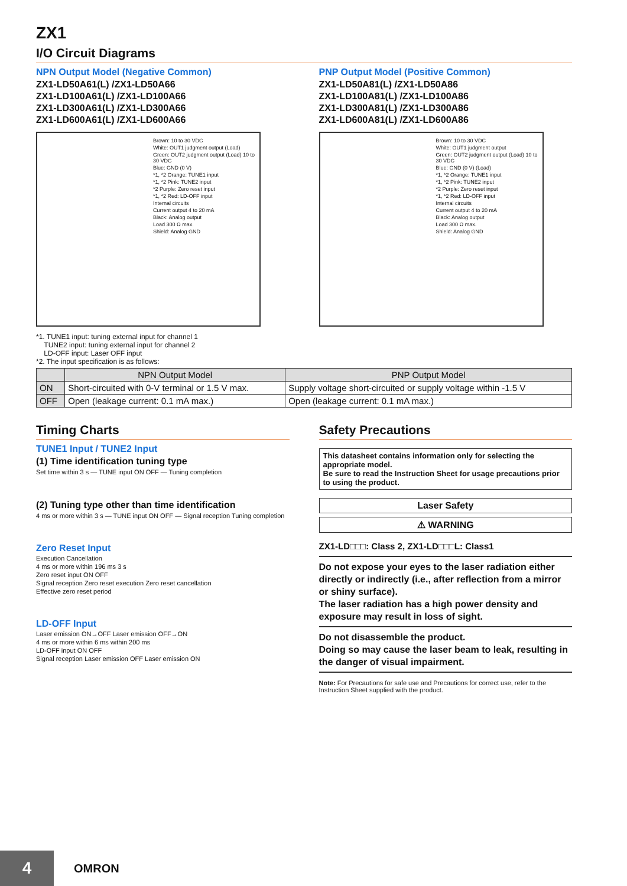ZX1
I/O Circuit Diagrams
NPN Output Model (Negative Common)
ZX1-LD50A61(L) /ZX1-LD50A66
ZX1-LD100A61(L) /ZX1-LD100A66
ZX1-LD300A61(L) /ZX1-LD300A66
ZX1-LD600A61(L) /ZX1-LD600A66
Brown: 10 to 30 VDC
White: OUT1 judgment output (Load)
Green: OUT2 judgment output (Load) 10 to 30 VDC
Blue: GND (0 V)
*1, *2 Orange: TUNE1 input
*1, *2 Pink: TUNE2 input
*2 Purple: Zero reset input
*1, *2 Red: LD-OFF input
Internal circuits
Current output 4 to 20 mA
Black: Analog output
Load 300 Ω max.
Shield: Analog GND
PNP Output Model (Positive Common)
ZX1-LD50A81(L) /ZX1-LD50A86
ZX1-LD100A81(L) /ZX1-LD100A86
ZX1-LD300A81(L) /ZX1-LD300A86
ZX1-LD600A81(L) /ZX1-LD600A86
Brown: 10 to 30 VDC
White: OUT1 judgment output
Green: OUT2 judgment output (Load) 10 to 30 VDC
Blue: GND (0 V) (Load)
*1, *2 Orange: TUNE1 input
*1, *2 Pink: TUNE2 input
*2 Purple: Zero reset input
*1, *2 Red: LD-OFF input
Internal circuits
Current output 4 to 20 mA
Black: Analog output
Load 300 Ω max.
Shield: Analog GND
*1. TUNE1 input: tuning external input for channel 1
TUNE2 input: tuning external input for channel 2
LD-OFF input: Laser OFF input
*2. The input specification is as follows:
| | NPN Output Model | PNP Output Model |
| --- | --- | --- |
| ON | Short-circuited with 0-V terminal or 1.5 V max. | Supply voltage short-circuited or supply voltage within -1.5 V |
| OFF | Open (leakage current: 0.1 mA max.) | Open (leakage current: 0.1 mA max.) |
Timing Charts
TUNE1 Input / TUNE2 Input
(1) Time identification tuning type
Set time within 3 s — TUNE input ON OFF — Tuning completion
(2) Tuning type other than time identification
4 ms or more within 3 s — TUNE input ON OFF — Signal reception Tuning completion
Zero Reset Input
Execution Cancellation
4 ms or more within 196 ms 3 s
Zero reset input ON OFF
Signal reception Zero reset execution Zero reset cancellation
Effective zero reset period
LD-OFF Input
Laser emission ON→OFF Laser emission OFF→ON
4 ms or more within 6 ms within 200 ms
LD-OFF input ON OFF
Signal reception Laser emission OFF Laser emission ON
Safety Precautions
This datasheet contains information only for selecting the appropriate model.
Be sure to read the Instruction Sheet for usage precautions prior to using the product.
Laser Safety
⚠ WARNING
ZX1-LD□□□: Class 2, ZX1-LD□□□L: Class1
Do not expose your eyes to the laser radiation either directly or indirectly (i.e., after reflection from a mirror or shiny surface).
The laser radiation has a high power density and exposure may result in loss of sight.
Do not disassemble the product.
Doing so may cause the laser beam to leak, resulting in the danger of visual impairment.
Note: For Precautions for safe use and Precautions for correct use, refer to the Instruction Sheet supplied with the product.
4 OMRON